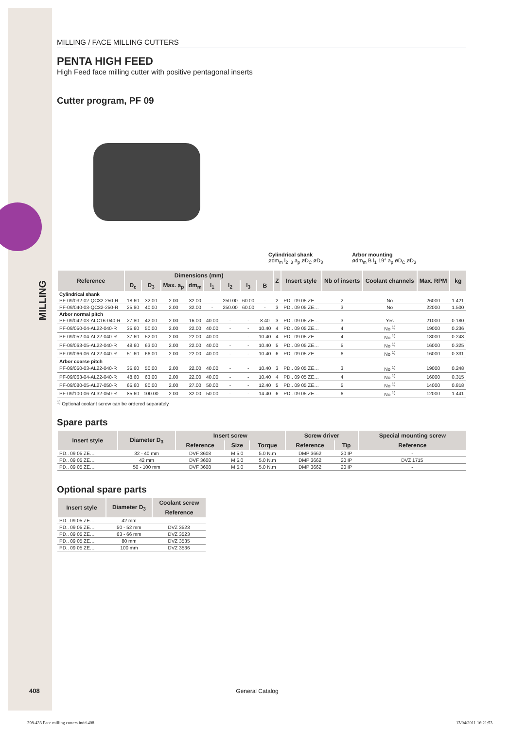MILLING
MILLING / FACE MILLING CUTTERS
PENTA HIGH FEED
High Feed face milling cutter with positive pentagonal inserts
Cutter program, PF 09
Cylindrical shank
ødm<sub>m</sub> l<sub>2</sub> l<sub>3</sub> a<sub>p</sub> øD<sub>C</sub> øD<sub>3</sub>
Arbor mounting
ødm<sub>m</sub> B l<sub>1</sub> 19° a<sub>p</sub> øD<sub>C</sub> øD<sub>3</sub>
| Reference | Dimensions (mm) | | | | | | | | Z | Insert style | Nb of inserts | Coolant channels | Max. RPM | kg |
| --- | --- | --- | --- | --- | --- | --- | --- | --- | --- | --- | --- | --- | --- | --- |
| | D<sub>c</sub> | D<sub>3</sub> | Max. a<sub>p</sub> | dm<sub>m</sub> | l<sub>1</sub> | l<sub>2</sub> | l<sub>3</sub> | B | | | | | | |
| Cylindrical shank | | | | | | | | | | | | | | |
| PF-09/032-02-QC32-250-R | 18.60 | 32.00 | 2.00 | 32.00 | - | 250.00 | 60.00 | - | 2 | PD.. 09 05 ZE… | 2 | No | 26000 | 1.421 |
| PF-09/040-03-QC32-250-R | 25.80 | 40.00 | 2.00 | 32.00 | - | 250.00 | 60.00 | - | 3 | PD.. 09 05 ZE… | 3 | No | 22000 | 1.500 |
| Arbor normal pitch | | | | | | | | | | | | | | |
| PF-09/042-03-ALC16-040-R | 27.80 | 42.00 | 2.00 | 16.00 | 40.00 | - | - | 8.40 | 3 | PD.. 09 05 ZE… | 3 | Yes | 21000 | 0.180 |
| PF-09/050-04-AL22-040-R | 35.60 | 50.00 | 2.00 | 22.00 | 40.00 | - | - | 10.40 | 4 | PD.. 09 05 ZE… | 4 | No <sup>1)</sup> | 19000 | 0.236 |
| PF-09/052-04-AL22-040-R | 37.60 | 52.00 | 2.00 | 22.00 | 40.00 | - | - | 10.40 | 4 | PD.. 09 05 ZE… | 4 | No <sup>1)</sup> | 18000 | 0.248 |
| PF-09/063-05-AL22-040-R | 48.60 | 63.00 | 2.00 | 22.00 | 40.00 | - | - | 10.40 | 5 | PD.. 09 05 ZE… | 5 | No <sup>1)</sup> | 16000 | 0.325 |
| PF-09/066-06-AL22-040-R | 51.60 | 66.00 | 2.00 | 22.00 | 40.00 | - | - | 10.40 | 6 | PD.. 09 05 ZE… | 6 | No <sup>1)</sup> | 16000 | 0.331 |
| Arbor coarse pitch | | | | | | | | | | | | | | |
| PF-09/050-03-AL22-040-R | 35.60 | 50.00 | 2.00 | 22.00 | 40.00 | - | - | 10.40 | 3 | PD.. 09 05 ZE… | 3 | No <sup>1)</sup> | 19000 | 0.248 |
| PF-09/063-04-AL22-040-R | 48.60 | 63.00 | 2.00 | 22.00 | 40.00 | - | - | 10.40 | 4 | PD.. 09 05 ZE… | 4 | No <sup>1)</sup> | 16000 | 0.315 |
| PF-09/080-05-AL27-050-R | 65.60 | 80.00 | 2.00 | 27.00 | 50.00 | - | - | 12.40 | 5 | PD.. 09 05 ZE… | 5 | No <sup>1)</sup> | 14000 | 0.818 |
| PF-09/100-06-AL32-050-R | 85.60 | 100.00 | 2.00 | 32.00 | 50.00 | - | - | 14.40 | 6 | PD.. 09 05 ZE… | 6 | No <sup>1)</sup> | 12000 | 1.441 |
<sup>1)</sup> Optional coolant screw can be ordered separately
Spare parts
| Insert style | Diameter D<sub>3</sub> | Insert screw | | | Screw driver | | Special mounting screw |
| --- | --- | --- | --- | --- | --- | --- | --- |
| | | Reference | Size | Torque | Reference | Tip | Reference |
| PD.. 09 05 ZE… | 32 - 40 mm | DVF 3608 | M 5.0 | 5.0 N.m | DMP 3662 | 20 IP | - |
| PD.. 09 05 ZE… | 42 mm | DVF 3608 | M 5.0 | 5.0 N.m | DMP 3662 | 20 IP | DVZ 1715 |
| PD.. 09 05 ZE… | 50 - 100 mm | DVF 3608 | M 5.0 | 5.0 N.m | DMP 3662 | 20 IP | - |
Optional spare parts
| Insert style | Diameter D<sub>3</sub> | Coolant screw |
| --- | --- | --- |
| | | Reference |
| PD.. 09 05 ZE… | 42 mm | - |
| PD.. 09 05 ZE… | 50 - 52 mm | DVZ 3523 |
| PD.. 09 05 ZE… | 63 - 66 mm | DVZ 3523 |
| PD.. 09 05 ZE… | 80 mm | DVZ 3535 |
| PD.. 09 05 ZE… | 100 mm | DVZ 3536 |
408 General Catalog
398-433 Face milling cutters.indd 408
13/04/2011 16:21:53